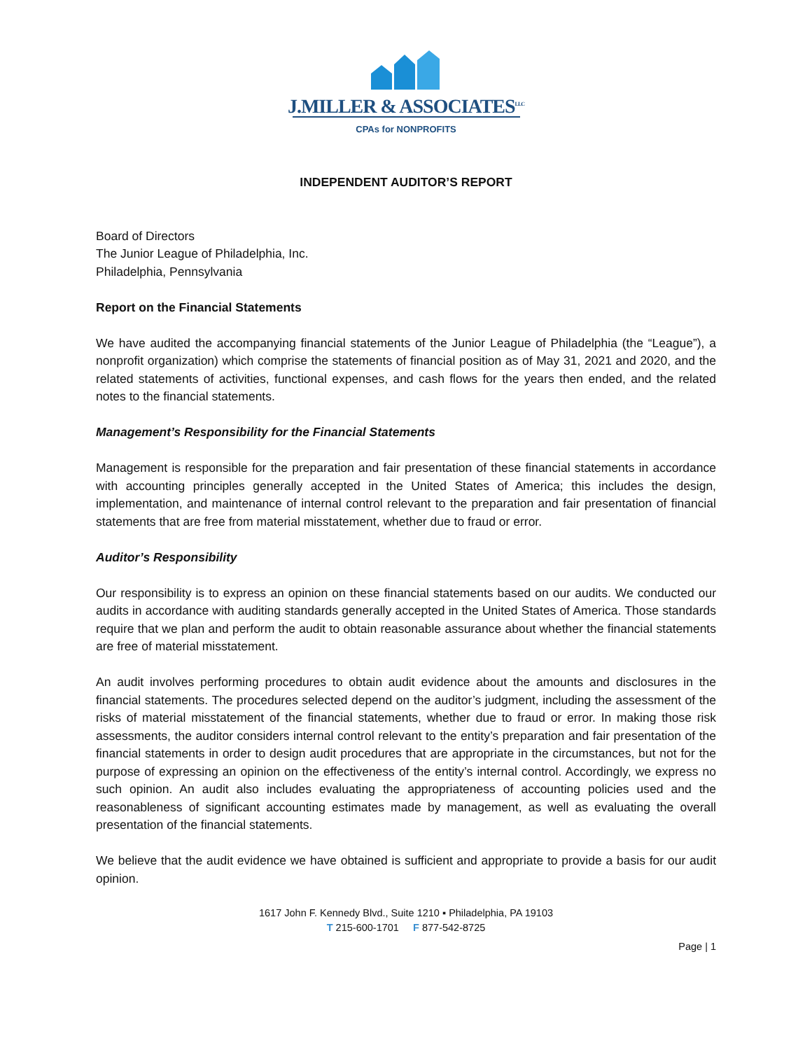J.MILLER & ASSOCIATES<sup>LLC</sup>
CPAs for NONPROFITS
INDEPENDENT AUDITOR’S REPORT
Board of Directors
The Junior League of Philadelphia, Inc.
Philadelphia, Pennsylvania
Report on the Financial Statements
We have audited the accompanying financial statements of the Junior League of Philadelphia (the “League”), a nonprofit organization) which comprise the statements of financial position as of May 31, 2021 and 2020, and the related statements of activities, functional expenses, and cash flows for the years then ended, and the related notes to the financial statements.
Management’s Responsibility for the Financial Statements
Management is responsible for the preparation and fair presentation of these financial statements in accordance with accounting principles generally accepted in the United States of America; this includes the design, implementation, and maintenance of internal control relevant to the preparation and fair presentation of financial statements that are free from material misstatement, whether due to fraud or error.
Auditor’s Responsibility
Our responsibility is to express an opinion on these financial statements based on our audits. We conducted our audits in accordance with auditing standards generally accepted in the United States of America. Those standards require that we plan and perform the audit to obtain reasonable assurance about whether the financial statements are free of material misstatement.
An audit involves performing procedures to obtain audit evidence about the amounts and disclosures in the financial statements. The procedures selected depend on the auditor’s judgment, including the assessment of the risks of material misstatement of the financial statements, whether due to fraud or error. In making those risk assessments, the auditor considers internal control relevant to the entity’s preparation and fair presentation of the financial statements in order to design audit procedures that are appropriate in the circumstances, but not for the purpose of expressing an opinion on the effectiveness of the entity’s internal control. Accordingly, we express no such opinion. An audit also includes evaluating the appropriateness of accounting policies used and the reasonableness of significant accounting estimates made by management, as well as evaluating the overall presentation of the financial statements.
We believe that the audit evidence we have obtained is sufficient and appropriate to provide a basis for our audit opinion.
1617 John F. Kennedy Blvd., Suite 1210 ▪ Philadelphia, PA 19103
T 215-600-1701 F 877-542-8725
Page | 1